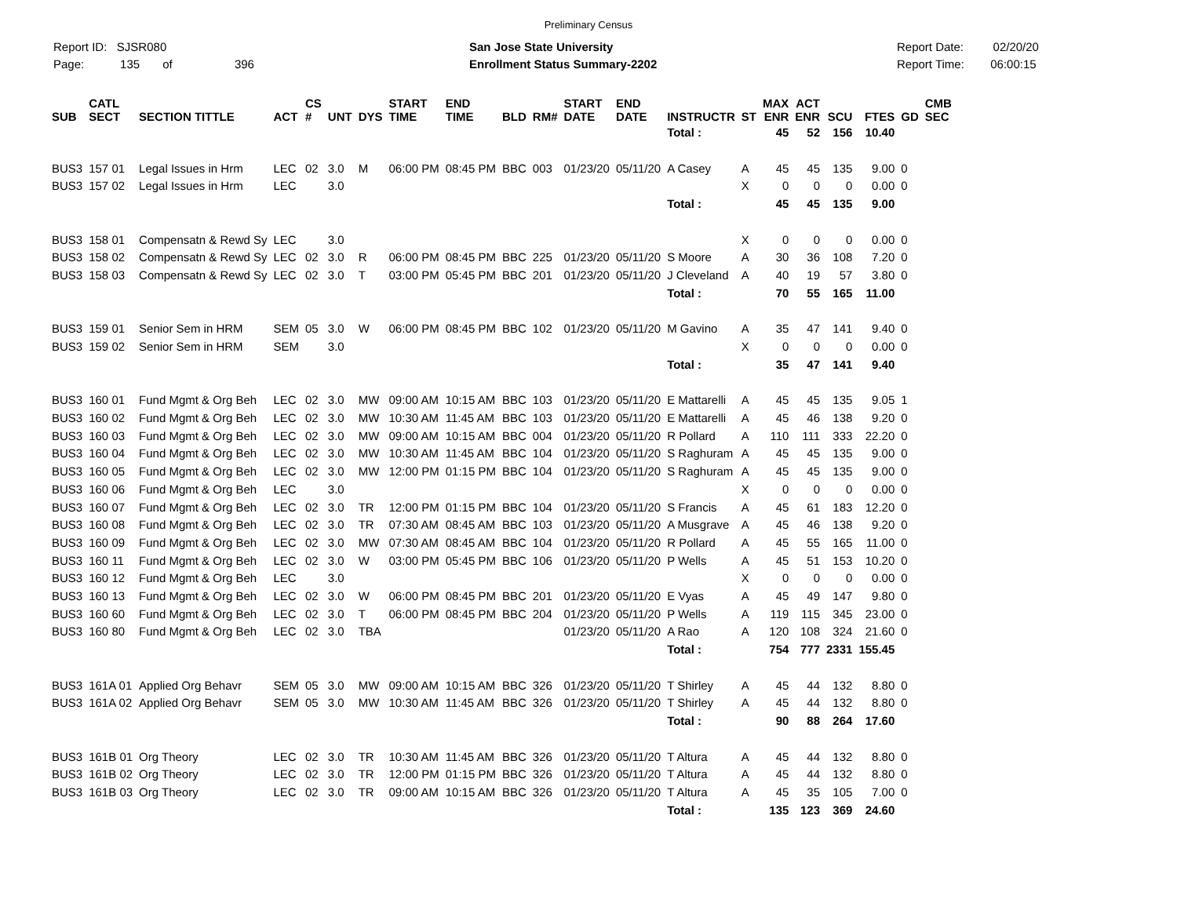Preliminary Census
Report ID: SJSR080
Page: 135 of 396
San Jose State University
Enrollment Status Summary-2202
Report Date: 02/20/20
Report Time: 06:00:15
| SUB | CATL SECT | SECTION TITTLE | ACT | CS # | UNT | DYS | START TIME | END TIME | BLD | RM# | START DATE | END DATE | INSTRUCTR | ST | MAX ENR | ACT ENR | SCU | FTES | GD | CMB SEC |
| --- | --- | --- | --- | --- | --- | --- | --- | --- | --- | --- | --- | --- | --- | --- | --- | --- | --- | --- | --- | --- |
| | | | | | | | | | | | | | Total : | | 45 | 52 | 156 | 10.40 | | |
| BUS3 | 157 01 | Legal Issues in Hrm | LEC | 02 | 3.0 | M | 06:00 PM | 08:45 PM | BBC | 003 | 01/23/20 | 05/11/20 | A Casey | A | 45 | 45 | 135 | 9.00 | 0 | |
| BUS3 | 157 02 | Legal Issues in Hrm | LEC | | 3.0 | | | | | | | | | X | 0 | 0 | 0 | 0.00 | 0 | |
| | | | | | | | | | | | | | Total : | | 45 | 45 | 135 | 9.00 | | |
| BUS3 | 158 01 | Compensatn & Rewd Sy | LEC | | 3.0 | | | | | | | | | X | 0 | 0 | 0 | 0.00 | 0 | |
| BUS3 | 158 02 | Compensatn & Rewd Sy | LEC | 02 | 3.0 | R | 06:00 PM | 08:45 PM | BBC | 225 | 01/23/20 | 05/11/20 | S Moore | A | 30 | 36 | 108 | 7.20 | 0 | |
| BUS3 | 158 03 | Compensatn & Rewd Sy | LEC | 02 | 3.0 | T | 03:00 PM | 05:45 PM | BBC | 201 | 01/23/20 | 05/11/20 | J Cleveland | A | 40 | 19 | 57 | 3.80 | 0 | |
| | | | | | | | | | | | | | Total : | | 70 | 55 | 165 | 11.00 | | |
| BUS3 | 159 01 | Senior Sem in HRM | SEM | 05 | 3.0 | W | 06:00 PM | 08:45 PM | BBC | 102 | 01/23/20 | 05/11/20 | M Gavino | A | 35 | 47 | 141 | 9.40 | 0 | |
| BUS3 | 159 02 | Senior Sem in HRM | SEM | | 3.0 | | | | | | | | | X | 0 | 0 | 0 | 0.00 | 0 | |
| | | | | | | | | | | | | | Total : | | 35 | 47 | 141 | 9.40 | | |
| BUS3 | 160 01 | Fund Mgmt & Org Beh | LEC | 02 | 3.0 | MW | 09:00 AM | 10:15 AM | BBC | 103 | 01/23/20 | 05/11/20 | E Mattarelli | A | 45 | 45 | 135 | 9.05 | 1 | |
| BUS3 | 160 02 | Fund Mgmt & Org Beh | LEC | 02 | 3.0 | MW | 10:30 AM | 11:45 AM | BBC | 103 | 01/23/20 | 05/11/20 | E Mattarelli | A | 45 | 46 | 138 | 9.20 | 0 | |
| BUS3 | 160 03 | Fund Mgmt & Org Beh | LEC | 02 | 3.0 | MW | 09:00 AM | 10:15 AM | BBC | 004 | 01/23/20 | 05/11/20 | R Pollard | A | 110 | 111 | 333 | 22.20 | 0 | |
| BUS3 | 160 04 | Fund Mgmt & Org Beh | LEC | 02 | 3.0 | MW | 10:30 AM | 11:45 AM | BBC | 104 | 01/23/20 | 05/11/20 | S Raghuram | A | 45 | 45 | 135 | 9.00 | 0 | |
| BUS3 | 160 05 | Fund Mgmt & Org Beh | LEC | 02 | 3.0 | MW | 12:00 PM | 01:15 PM | BBC | 104 | 01/23/20 | 05/11/20 | S Raghuram | A | 45 | 45 | 135 | 9.00 | 0 | |
| BUS3 | 160 06 | Fund Mgmt & Org Beh | LEC | | 3.0 | | | | | | | | | X | 0 | 0 | 0 | 0.00 | 0 | |
| BUS3 | 160 07 | Fund Mgmt & Org Beh | LEC | 02 | 3.0 | TR | 12:00 PM | 01:15 PM | BBC | 104 | 01/23/20 | 05/11/20 | S Francis | A | 45 | 61 | 183 | 12.20 | 0 | |
| BUS3 | 160 08 | Fund Mgmt & Org Beh | LEC | 02 | 3.0 | TR | 07:30 AM | 08:45 AM | BBC | 103 | 01/23/20 | 05/11/20 | A Musgrave | A | 45 | 46 | 138 | 9.20 | 0 | |
| BUS3 | 160 09 | Fund Mgmt & Org Beh | LEC | 02 | 3.0 | MW | 07:30 AM | 08:45 AM | BBC | 104 | 01/23/20 | 05/11/20 | R Pollard | A | 45 | 55 | 165 | 11.00 | 0 | |
| BUS3 | 160 11 | Fund Mgmt & Org Beh | LEC | 02 | 3.0 | W | 03:00 PM | 05:45 PM | BBC | 106 | 01/23/20 | 05/11/20 | P Wells | A | 45 | 51 | 153 | 10.20 | 0 | |
| BUS3 | 160 12 | Fund Mgmt & Org Beh | LEC | | 3.0 | | | | | | | | | X | 0 | 0 | 0 | 0.00 | 0 | |
| BUS3 | 160 13 | Fund Mgmt & Org Beh | LEC | 02 | 3.0 | W | 06:00 PM | 08:45 PM | BBC | 201 | 01/23/20 | 05/11/20 | E Vyas | A | 45 | 49 | 147 | 9.80 | 0 | |
| BUS3 | 160 60 | Fund Mgmt & Org Beh | LEC | 02 | 3.0 | T | 06:00 PM | 08:45 PM | BBC | 204 | 01/23/20 | 05/11/20 | P Wells | A | 119 | 115 | 345 | 23.00 | 0 | |
| BUS3 | 160 80 | Fund Mgmt & Org Beh | LEC | 02 | 3.0 | TBA | | | | | 01/23/20 | 05/11/20 | A Rao | A | 120 | 108 | 324 | 21.60 | 0 | |
| | | | | | | | | | | | | | Total : | | 754 | 777 | 2331 | 155.45 | | |
| BUS3 | 161A 01 | Applied Org Behavr | SEM | 05 | 3.0 | MW | 09:00 AM | 10:15 AM | BBC | 326 | 01/23/20 | 05/11/20 | T Shirley | A | 45 | 44 | 132 | 8.80 | 0 | |
| BUS3 | 161A 02 | Applied Org Behavr | SEM | 05 | 3.0 | MW | 10:30 AM | 11:45 AM | BBC | 326 | 01/23/20 | 05/11/20 | T Shirley | A | 45 | 44 | 132 | 8.80 | 0 | |
| | | | | | | | | | | | | | Total : | | 90 | 88 | 264 | 17.60 | | |
| BUS3 | 161B 01 | Org Theory | LEC | 02 | 3.0 | TR | 10:30 AM | 11:45 AM | BBC | 326 | 01/23/20 | 05/11/20 | T Altura | A | 45 | 44 | 132 | 8.80 | 0 | |
| BUS3 | 161B 02 | Org Theory | LEC | 02 | 3.0 | TR | 12:00 PM | 01:15 PM | BBC | 326 | 01/23/20 | 05/11/20 | T Altura | A | 45 | 44 | 132 | 8.80 | 0 | |
| BUS3 | 161B 03 | Org Theory | LEC | 02 | 3.0 | TR | 09:00 AM | 10:15 AM | BBC | 326 | 01/23/20 | 05/11/20 | T Altura | A | 45 | 35 | 105 | 7.00 | 0 | |
| | | | | | | | | | | | | | Total : | | 135 | 123 | 369 | 24.60 | | |